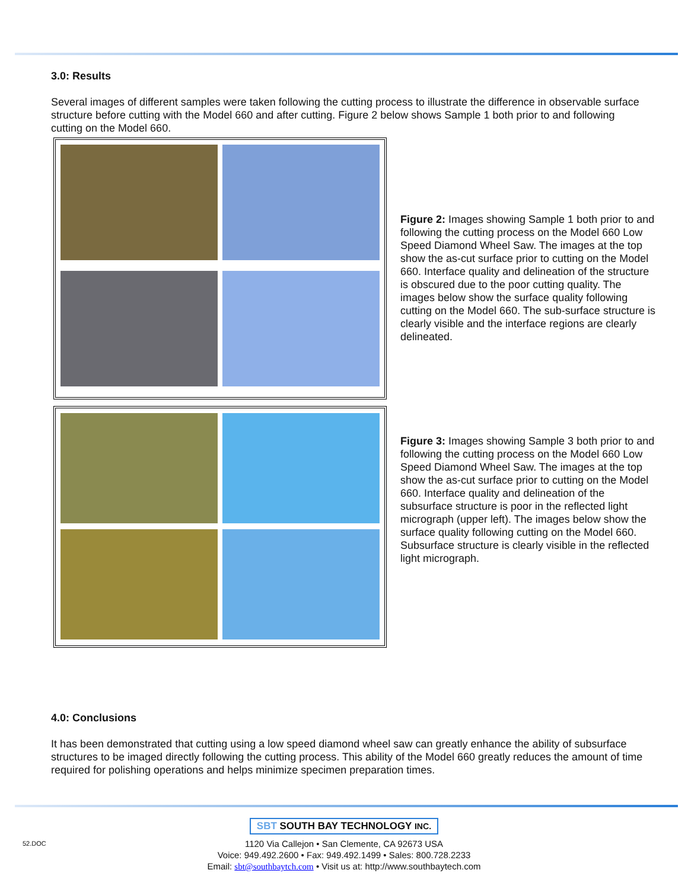3.0: Results
Several images of different samples were taken following the cutting process to illustrate the difference in observable surface structure before cutting with the Model 660 and after cutting. Figure 2 below shows Sample 1 both prior to and following cutting on the Model 660.
Figure 2: Images showing Sample 1 both prior to and following the cutting process on the Model 660 Low Speed Diamond Wheel Saw. The images at the top show the as-cut surface prior to cutting on the Model 660. Interface quality and delineation of the structure is obscured due to the poor cutting quality. The images below show the surface quality following cutting on the Model 660. The sub-surface structure is clearly visible and the interface regions are clearly delineated.
Figure 3: Images showing Sample 3 both prior to and following the cutting process on the Model 660 Low Speed Diamond Wheel Saw. The images at the top show the as-cut surface prior to cutting on the Model 660. Interface quality and delineation of the subsurface structure is poor in the reflected light micrograph (upper left). The images below show the surface quality following cutting on the Model 660. Subsurface structure is clearly visible in the reflected light micrograph.
4.0: Conclusions
It has been demonstrated that cutting using a low speed diamond wheel saw can greatly enhance the ability of subsurface structures to be imaged directly following the cutting process. This ability of the Model 660 greatly reduces the amount of time required for polishing operations and helps minimize specimen preparation times.
SBT SOUTH BAY TECHNOLOGY INC.
52.DOC 1120 Via Callejon • San Clemente, CA 92673 USA
Voice: 949.492.2600 • Fax: 949.492.1499 • Sales: 800.728.2233
Email: sbt@southbaytch.com • Visit us at: http://www.southbaytech.com